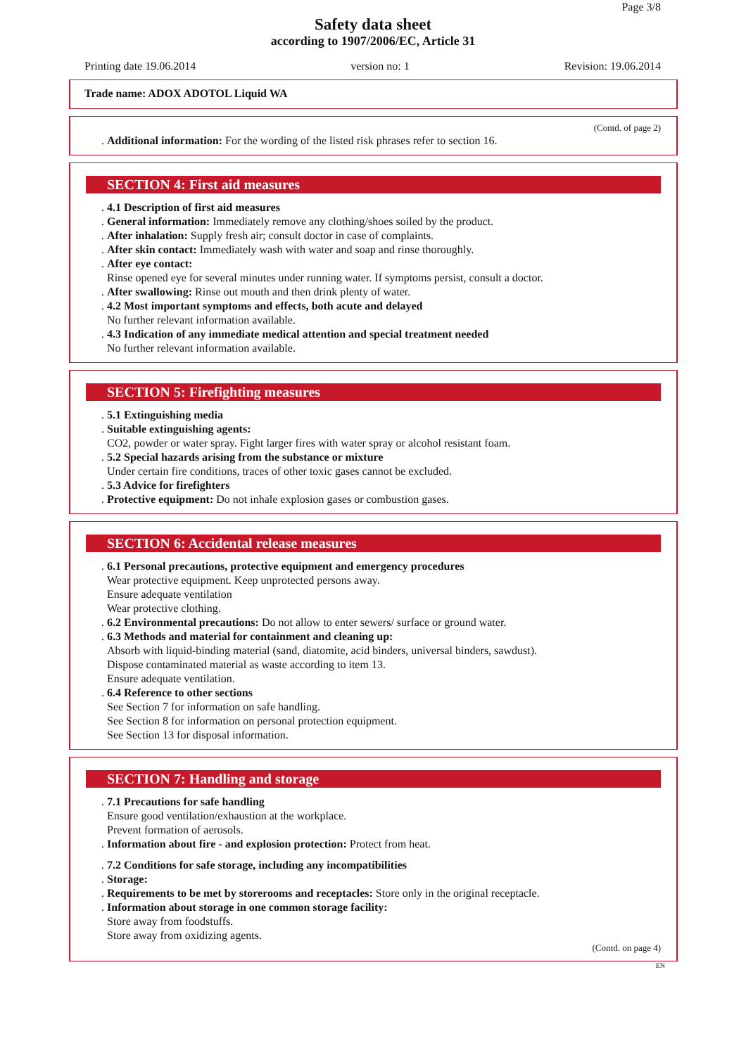Page 3/8
Safety data sheet
according to 1907/2006/EC, Article 31
Printing date 19.06.2014 version no: 1 Revision: 19.06.2014
Trade name: ADOX ADOTOL Liquid WA
(Contd. of page 2)
. Additional information: For the wording of the listed risk phrases refer to section 16.
SECTION 4: First aid measures
. 4.1 Description of first aid measures
. General information: Immediately remove any clothing/shoes soiled by the product.
. After inhalation: Supply fresh air; consult doctor in case of complaints.
. After skin contact: Immediately wash with water and soap and rinse thoroughly.
. After eye contact:
Rinse opened eye for several minutes under running water. If symptoms persist, consult a doctor.
. After swallowing: Rinse out mouth and then drink plenty of water.
. 4.2 Most important symptoms and effects, both acute and delayed
No further relevant information available.
. 4.3 Indication of any immediate medical attention and special treatment needed
No further relevant information available.
SECTION 5: Firefighting measures
. 5.1 Extinguishing media
. Suitable extinguishing agents:
CO2, powder or water spray. Fight larger fires with water spray or alcohol resistant foam.
. 5.2 Special hazards arising from the substance or mixture
Under certain fire conditions, traces of other toxic gases cannot be excluded.
. 5.3 Advice for firefighters
. Protective equipment: Do not inhale explosion gases or combustion gases.
SECTION 6: Accidental release measures
. 6.1 Personal precautions, protective equipment and emergency procedures
Wear protective equipment. Keep unprotected persons away.
Ensure adequate ventilation
Wear protective clothing.
. 6.2 Environmental precautions: Do not allow to enter sewers/ surface or ground water.
. 6.3 Methods and material for containment and cleaning up:
Absorb with liquid-binding material (sand, diatomite, acid binders, universal binders, sawdust).
Dispose contaminated material as waste according to item 13.
Ensure adequate ventilation.
. 6.4 Reference to other sections
See Section 7 for information on safe handling.
See Section 8 for information on personal protection equipment.
See Section 13 for disposal information.
SECTION 7: Handling and storage
. 7.1 Precautions for safe handling
Ensure good ventilation/exhaustion at the workplace.
Prevent formation of aerosols.
. Information about fire - and explosion protection: Protect from heat.
. 7.2 Conditions for safe storage, including any incompatibilities
. Storage:
. Requirements to be met by storerooms and receptacles: Store only in the original receptacle.
. Information about storage in one common storage facility:
Store away from foodstuffs.
Store away from oxidizing agents.
(Contd. on page 4)
EN